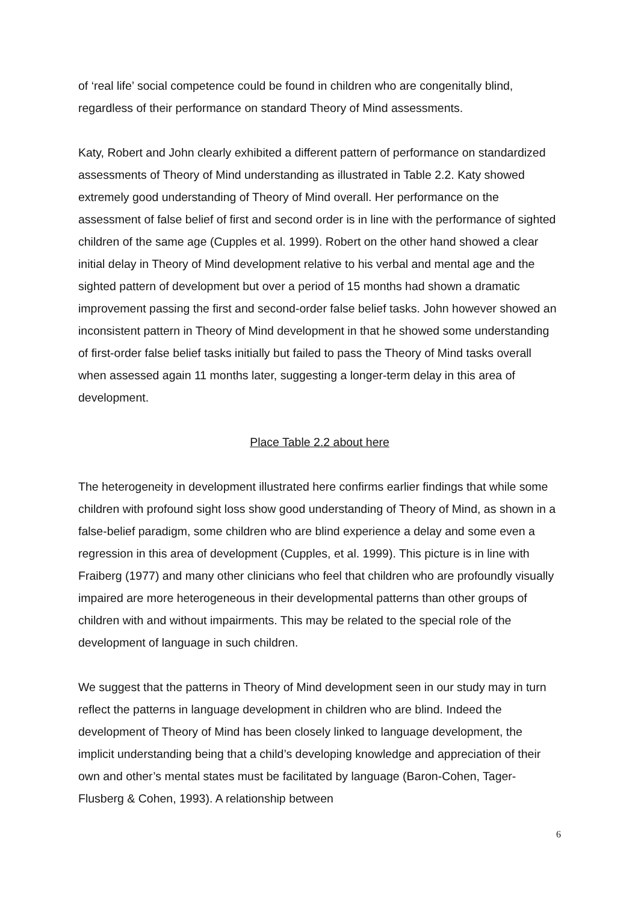of ‘real life’ social competence could be found in children who are congenitally blind, regardless of their performance on standard Theory of Mind assessments.
Katy, Robert and John clearly exhibited a different pattern of performance on standardized assessments of Theory of Mind understanding as illustrated in Table 2.2. Katy showed extremely good understanding of Theory of Mind overall. Her performance on the assessment of false belief of first and second order is in line with the performance of sighted children of the same age (Cupples et al. 1999). Robert on the other hand showed a clear initial delay in Theory of Mind development relative to his verbal and mental age and the sighted pattern of development but over a period of 15 months had shown a dramatic improvement passing the first and second-order false belief tasks. John however showed an inconsistent pattern in Theory of Mind development in that he showed some understanding of first-order false belief tasks initially but failed to pass the Theory of Mind tasks overall when assessed again 11 months later, suggesting a longer-term delay in this area of development.
Place Table 2.2 about here
The heterogeneity in development illustrated here confirms earlier findings that while some children with profound sight loss show good understanding of Theory of Mind, as shown in a false-belief paradigm, some children who are blind experience a delay and some even a regression in this area of development (Cupples, et al. 1999). This picture is in line with Fraiberg (1977) and many other clinicians who feel that children who are profoundly visually impaired are more heterogeneous in their developmental patterns than other groups of children with and without impairments. This may be related to the special role of the development of language in such children.
We suggest that the patterns in Theory of Mind development seen in our study may in turn reflect the patterns in language development in children who are blind. Indeed the development of Theory of Mind has been closely linked to language development, the implicit understanding being that a child’s developing knowledge and appreciation of their own and other’s mental states must be facilitated by language (Baron-Cohen, Tager-Flusberg & Cohen, 1993). A relationship between
6